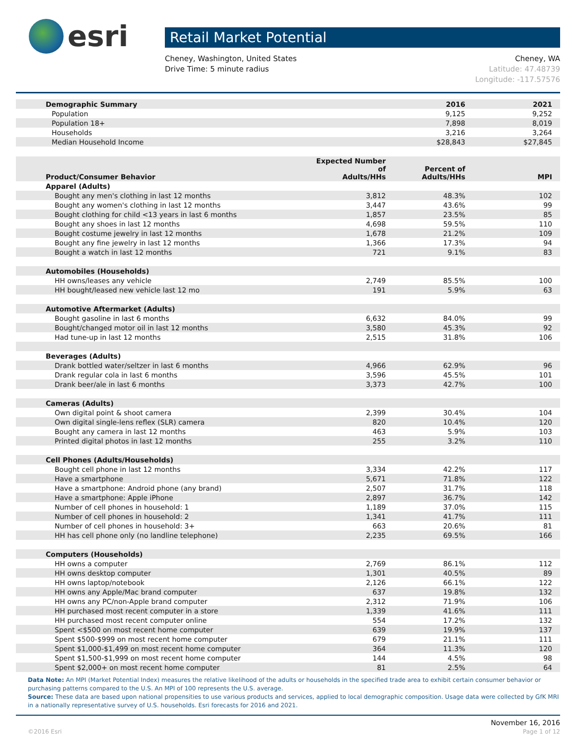esri
Retail Market Potential
Cheney, Washington, United States
Drive Time: 5 minute radius
Cheney, WA
Latitude: 47.48739
Longitude: -117.57576
| Demographic Summary | | 2016 | 2021 |
| Population | | 9,125 | 9,252 |
| Population 18+ | | 7,898 | 8,019 |
| Households | | 3,216 | 3,264 |
| Median Household Income | | $28,843 | $27,845 |
| Product/Consumer Behavior | Expected Number of Adults/HHs | Percent of Adults/HHs | MPI |
| Apparel (Adults) | | | |
| Bought any men's clothing in last 12 months | 3,812 | 48.3% | 102 |
| Bought any women's clothing in last 12 months | 3,447 | 43.6% | 99 |
| Bought clothing for child <13 years in last 6 months | 1,857 | 23.5% | 85 |
| Bought any shoes in last 12 months | 4,698 | 59.5% | 110 |
| Bought costume jewelry in last 12 months | 1,678 | 21.2% | 109 |
| Bought any fine jewelry in last 12 months | 1,366 | 17.3% | 94 |
| Bought a watch in last 12 months | 721 | 9.1% | 83 |
| Automobiles (Households) | | | |
| HH owns/leases any vehicle | 2,749 | 85.5% | 100 |
| HH bought/leased new vehicle last 12 mo | 191 | 5.9% | 63 |
| Automotive Aftermarket (Adults) | | | |
| Bought gasoline in last 6 months | 6,632 | 84.0% | 99 |
| Bought/changed motor oil in last 12 months | 3,580 | 45.3% | 92 |
| Had tune-up in last 12 months | 2,515 | 31.8% | 106 |
| Beverages (Adults) | | | |
| Drank bottled water/seltzer in last 6 months | 4,966 | 62.9% | 96 |
| Drank regular cola in last 6 months | 3,596 | 45.5% | 101 |
| Drank beer/ale in last 6 months | 3,373 | 42.7% | 100 |
| Cameras (Adults) | | | |
| Own digital point & shoot camera | 2,399 | 30.4% | 104 |
| Own digital single-lens reflex (SLR) camera | 820 | 10.4% | 120 |
| Bought any camera in last 12 months | 463 | 5.9% | 103 |
| Printed digital photos in last 12 months | 255 | 3.2% | 110 |
| Cell Phones (Adults/Households) | | | |
| Bought cell phone in last 12 months | 3,334 | 42.2% | 117 |
| Have a smartphone | 5,671 | 71.8% | 122 |
| Have a smartphone: Android phone (any brand) | 2,507 | 31.7% | 118 |
| Have a smartphone: Apple iPhone | 2,897 | 36.7% | 142 |
| Number of cell phones in household: 1 | 1,189 | 37.0% | 115 |
| Number of cell phones in household: 2 | 1,341 | 41.7% | 111 |
| Number of cell phones in household: 3+ | 663 | 20.6% | 81 |
| HH has cell phone only (no landline telephone) | 2,235 | 69.5% | 166 |
| Computers (Households) | | | |
| HH owns a computer | 2,769 | 86.1% | 112 |
| HH owns desktop computer | 1,301 | 40.5% | 89 |
| HH owns laptop/notebook | 2,126 | 66.1% | 122 |
| HH owns any Apple/Mac brand computer | 637 | 19.8% | 132 |
| HH owns any PC/non-Apple brand computer | 2,312 | 71.9% | 106 |
| HH purchased most recent computer in a store | 1,339 | 41.6% | 111 |
| HH purchased most recent computer online | 554 | 17.2% | 132 |
| Spent <$500 on most recent home computer | 639 | 19.9% | 137 |
| Spent $500-$999 on most recent home computer | 679 | 21.1% | 111 |
| Spent $1,000-$1,499 on most recent home computer | 364 | 11.3% | 120 |
| Spent $1,500-$1,999 on most recent home computer | 144 | 4.5% | 98 |
| Spent $2,000+ on most recent home computer | 81 | 2.5% | 64 |
Data Note: An MPI (Market Potential Index) measures the relative likelihood of the adults or households in the specified trade area to exhibit certain consumer behavior or purchasing patterns compared to the U.S. An MPI of 100 represents the U.S. average.
Source: These data are based upon national propensities to use various products and services, applied to local demographic composition. Usage data were collected by GfK MRI in a nationally representative survey of U.S. households. Esri forecasts for 2016 and 2021.
November 16, 2016
©2016 Esri Page 1 of 12